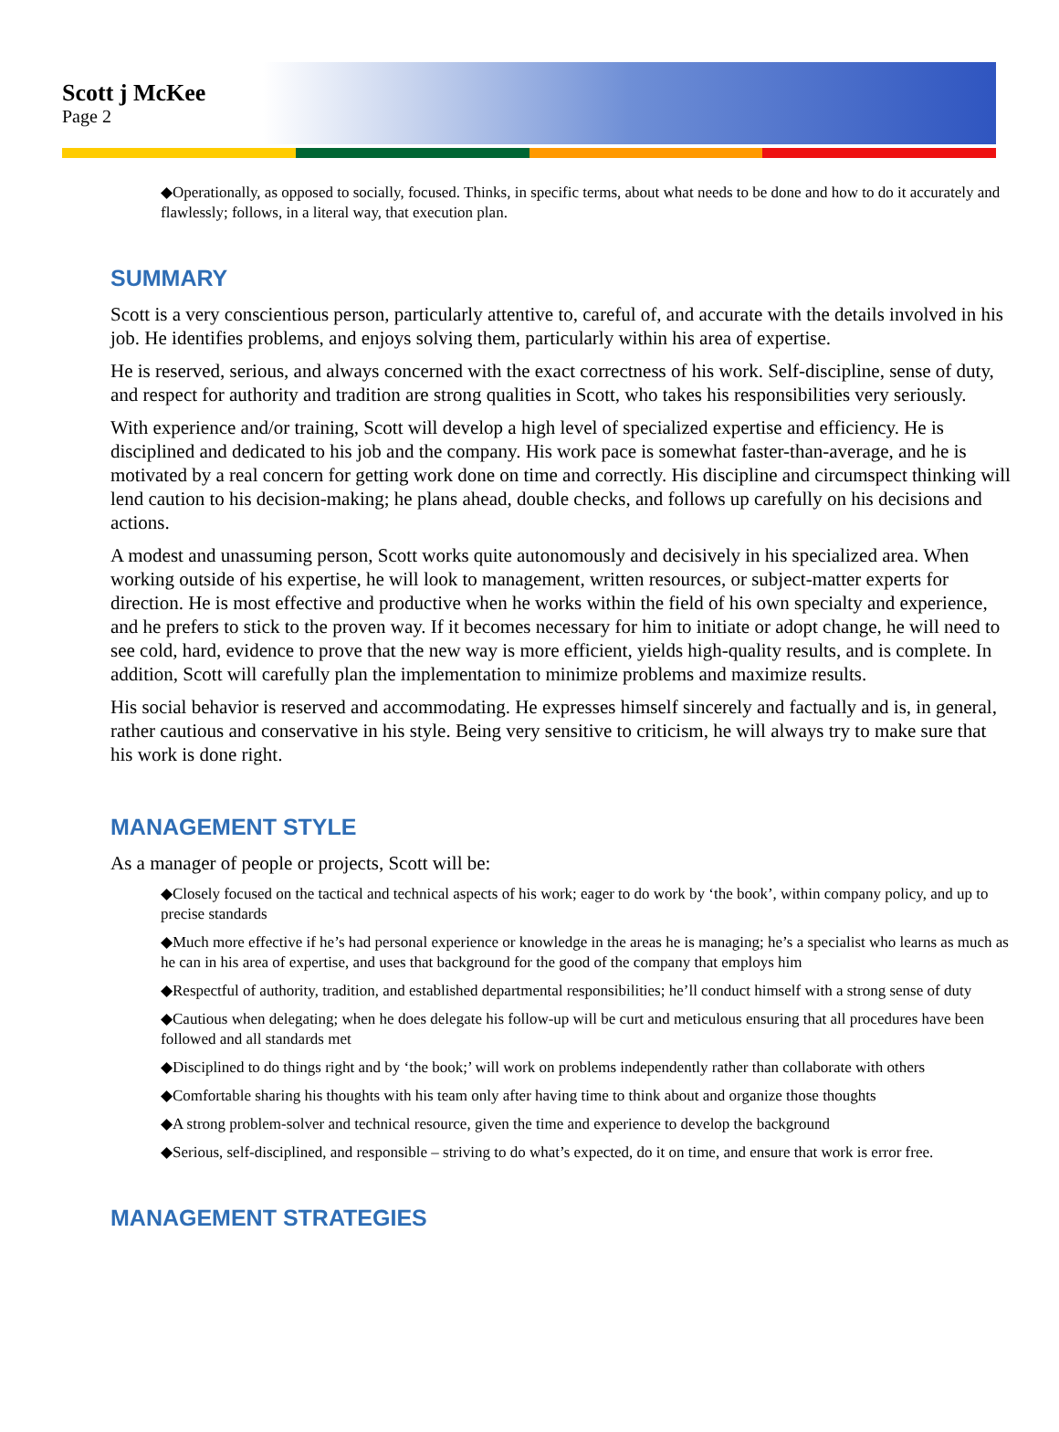Scott j McKee
Page 2
◆Operationally, as opposed to socially, focused. Thinks, in specific terms, about what needs to be done and how to do it accurately and flawlessly; follows, in a literal way, that execution plan.
SUMMARY
Scott is a very conscientious person, particularly attentive to, careful of, and accurate with the details involved in his job. He identifies problems, and enjoys solving them, particularly within his area of expertise.
He is reserved, serious, and always concerned with the exact correctness of his work. Self-discipline, sense of duty, and respect for authority and tradition are strong qualities in Scott, who takes his responsibilities very seriously.
With experience and/or training, Scott will develop a high level of specialized expertise and efficiency. He is disciplined and dedicated to his job and the company. His work pace is somewhat faster-than-average, and he is motivated by a real concern for getting work done on time and correctly. His discipline and circumspect thinking will lend caution to his decision-making; he plans ahead, double checks, and follows up carefully on his decisions and actions.
A modest and unassuming person, Scott works quite autonomously and decisively in his specialized area. When working outside of his expertise, he will look to management, written resources, or subject-matter experts for direction. He is most effective and productive when he works within the field of his own specialty and experience, and he prefers to stick to the proven way. If it becomes necessary for him to initiate or adopt change, he will need to see cold, hard, evidence to prove that the new way is more efficient, yields high-quality results, and is complete. In addition, Scott will carefully plan the implementation to minimize problems and maximize results.
His social behavior is reserved and accommodating. He expresses himself sincerely and factually and is, in general, rather cautious and conservative in his style. Being very sensitive to criticism, he will always try to make sure that his work is done right.
MANAGEMENT STYLE
As a manager of people or projects, Scott will be:
◆Closely focused on the tactical and technical aspects of his work; eager to do work by ‘the book’, within company policy, and up to precise standards
◆Much more effective if he’s had personal experience or knowledge in the areas he is managing; he’s a specialist who learns as much as he can in his area of expertise, and uses that background for the good of the company that employs him
◆Respectful of authority, tradition, and established departmental responsibilities; he’ll conduct himself with a strong sense of duty
◆Cautious when delegating; when he does delegate his follow-up will be curt and meticulous ensuring that all procedures have been followed and all standards met
◆Disciplined to do things right and by ‘the book;’ will work on problems independently rather than collaborate with others
◆Comfortable sharing his thoughts with his team only after having time to think about and organize those thoughts
◆A strong problem-solver and technical resource, given the time and experience to develop the background
◆Serious, self-disciplined, and responsible – striving to do what’s expected, do it on time, and ensure that work is error free.
MANAGEMENT STRATEGIES